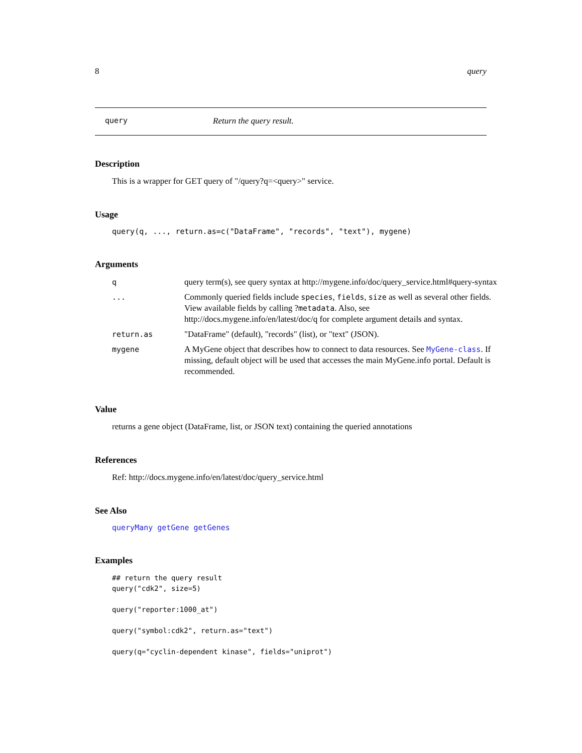8 query
query Return the query result.
Description
This is a wrapper for GET query of "/query?q=<query>" service.
Usage
query(q, ..., return.as=c("DataFrame", "records", "text"), mygene)
Arguments
| q | query term(s), see query syntax at http://mygene.info/doc/query_service.html#query-syntax |
| ... | Commonly queried fields include species , fields , size as well as several other fields. View available fields by calling ? metadata . Also, see http://docs.mygene.info/en/latest/doc/q for complete argument details and syntax. |
| return.as | "DataFrame" (default), "records" (list), or "text" (JSON). |
| mygene | A MyGene object that describes how to connect to data resources. See MyGene-class . If missing, default object will be used that accesses the main MyGene.info portal. Default is recommended. |
Value
returns a gene object (DataFrame, list, or JSON text) containing the queried annotations
References
Ref: http://docs.mygene.info/en/latest/doc/query_service.html
See Also
queryMany getGene getGenes
Examples
## return the query result
query("cdk2", size=5)

query("reporter:1000_at")

query("symbol:cdk2", return.as="text")

query(q="cyclin-dependent kinase", fields="uniprot")